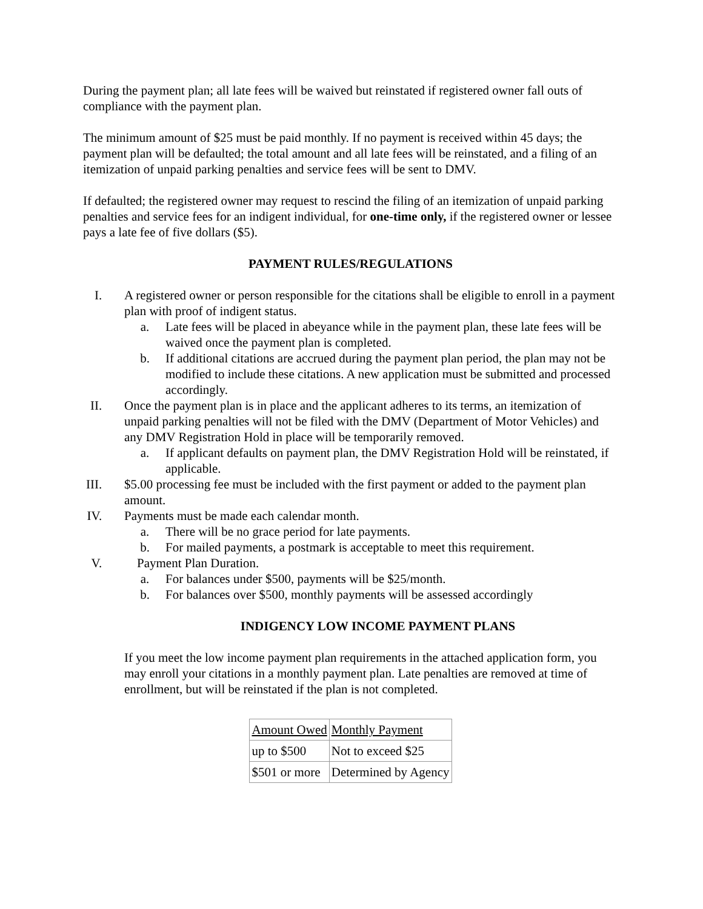During the payment plan; all late fees will be waived but reinstated if registered owner fall outs of compliance with the payment plan.
The minimum amount of $25 must be paid monthly. If no payment is received within 45 days; the payment plan will be defaulted; the total amount and all late fees will be reinstated, and a filing of an itemization of unpaid parking penalties and service fees will be sent to DMV.
If defaulted; the registered owner may request to rescind the filing of an itemization of unpaid parking penalties and service fees for an indigent individual, for one-time only, if the registered owner or lessee pays a late fee of five dollars ($5).
PAYMENT RULES/REGULATIONS
I. A registered owner or person responsible for the citations shall be eligible to enroll in a payment plan with proof of indigent status.
a. Late fees will be placed in abeyance while in the payment plan, these late fees will be waived once the payment plan is completed.
b. If additional citations are accrued during the payment plan period, the plan may not be modified to include these citations. A new application must be submitted and processed accordingly.
II. Once the payment plan is in place and the applicant adheres to its terms, an itemization of unpaid parking penalties will not be filed with the DMV (Department of Motor Vehicles) and any DMV Registration Hold in place will be temporarily removed.
a. If applicant defaults on payment plan, the DMV Registration Hold will be reinstated, if applicable.
III. $5.00 processing fee must be included with the first payment or added to the payment plan amount.
IV. Payments must be made each calendar month.
a. There will be no grace period for late payments.
b. For mailed payments, a postmark is acceptable to meet this requirement.
V. Payment Plan Duration.
a. For balances under $500, payments will be $25/month.
b. For balances over $500, monthly payments will be assessed accordingly
INDIGENCY LOW INCOME PAYMENT PLANS
If you meet the low income payment plan requirements in the attached application form, you may enroll your citations in a monthly payment plan. Late penalties are removed at time of enrollment, but will be reinstated if the plan is not completed.
| Amount Owed | Monthly Payment |
| up to $500 | Not to exceed $25 |
| $501 or more | Determined by Agency |